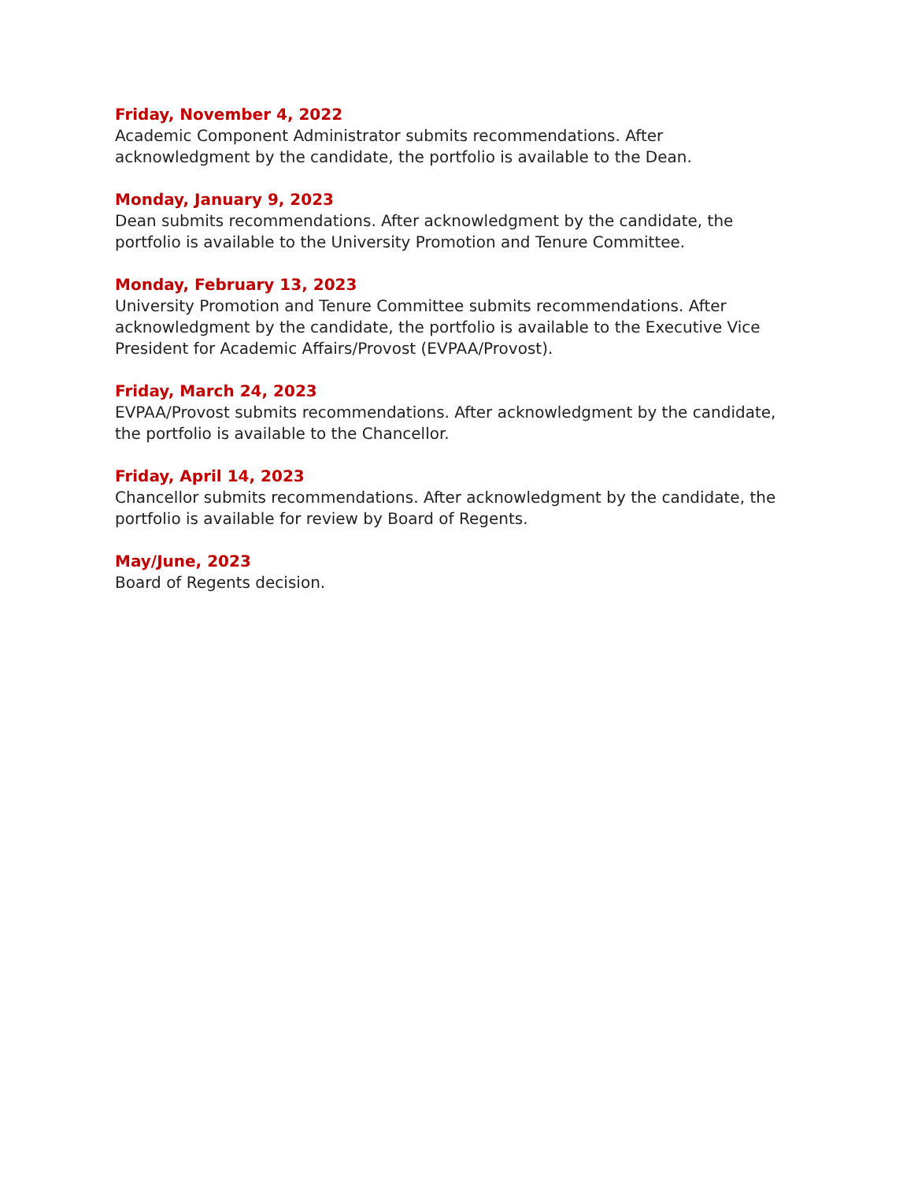Friday, November 4, 2022
Academic Component Administrator submits recommendations. After acknowledgment by the candidate, the portfolio is available to the Dean.
Monday, January 9, 2023
Dean submits recommendations. After acknowledgment by the candidate, the portfolio is available to the University Promotion and Tenure Committee.
Monday, February 13, 2023
University Promotion and Tenure Committee submits recommendations. After acknowledgment by the candidate, the portfolio is available to the Executive Vice President for Academic Affairs/Provost (EVPAA/Provost).
Friday, March 24, 2023
EVPAA/Provost submits recommendations. After acknowledgment by the candidate, the portfolio is available to the Chancellor.
Friday, April 14, 2023
Chancellor submits recommendations. After acknowledgment by the candidate, the portfolio is available for review by Board of Regents.
May/June, 2023
Board of Regents decision.